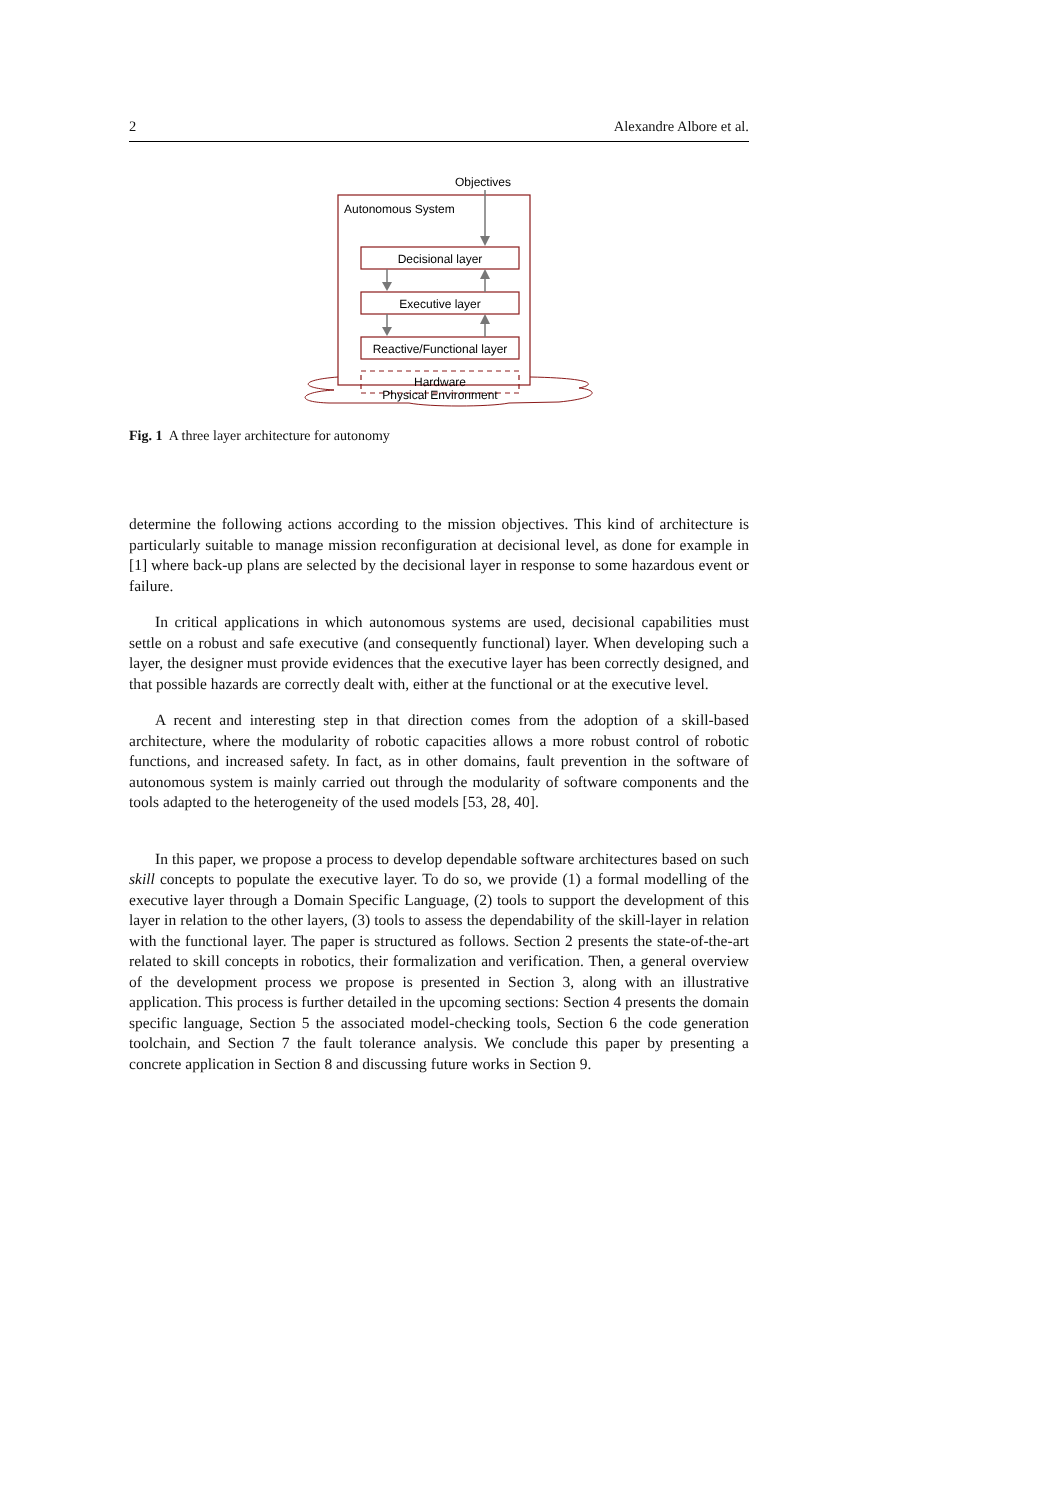2 Alexandre Albore et al.
Objectives
Autonomous System
Decisional layer
Executive layer
Reactive/Functional layer
Hardware
Physical Environment
Fig. 1 A three layer architecture for autonomy
determine the following actions according to the mission objectives. This kind of architecture is particularly suitable to manage mission reconfiguration at decisional level, as done for example in [1] where back-up plans are selected by the decisional layer in response to some hazardous event or failure.
In critical applications in which autonomous systems are used, decisional capabilities must settle on a robust and safe executive (and consequently functional) layer. When developing such a layer, the designer must provide evidences that the executive layer has been correctly designed, and that possible hazards are correctly dealt with, either at the functional or at the executive level.
A recent and interesting step in that direction comes from the adoption of a skill-based architecture, where the modularity of robotic capacities allows a more robust control of robotic functions, and increased safety. In fact, as in other domains, fault prevention in the software of autonomous system is mainly carried out through the modularity of software components and the tools adapted to the heterogeneity of the used models [53, 28, 40].
In this paper, we propose a process to develop dependable software architectures based on such skill concepts to populate the executive layer. To do so, we provide (1) a formal modelling of the executive layer through a Domain Specific Language, (2) tools to support the development of this layer in relation to the other layers, (3) tools to assess the dependability of the skill-layer in relation with the functional layer. The paper is structured as follows. Section 2 presents the state-of-the-art related to skill concepts in robotics, their formalization and verification. Then, a general overview of the development process we propose is presented in Section 3, along with an illustrative application. This process is further detailed in the upcoming sections: Section 4 presents the domain specific language, Section 5 the associated model-checking tools, Section 6 the code generation toolchain, and Section 7 the fault tolerance analysis. We conclude this paper by presenting a concrete application in Section 8 and discussing future works in Section 9.